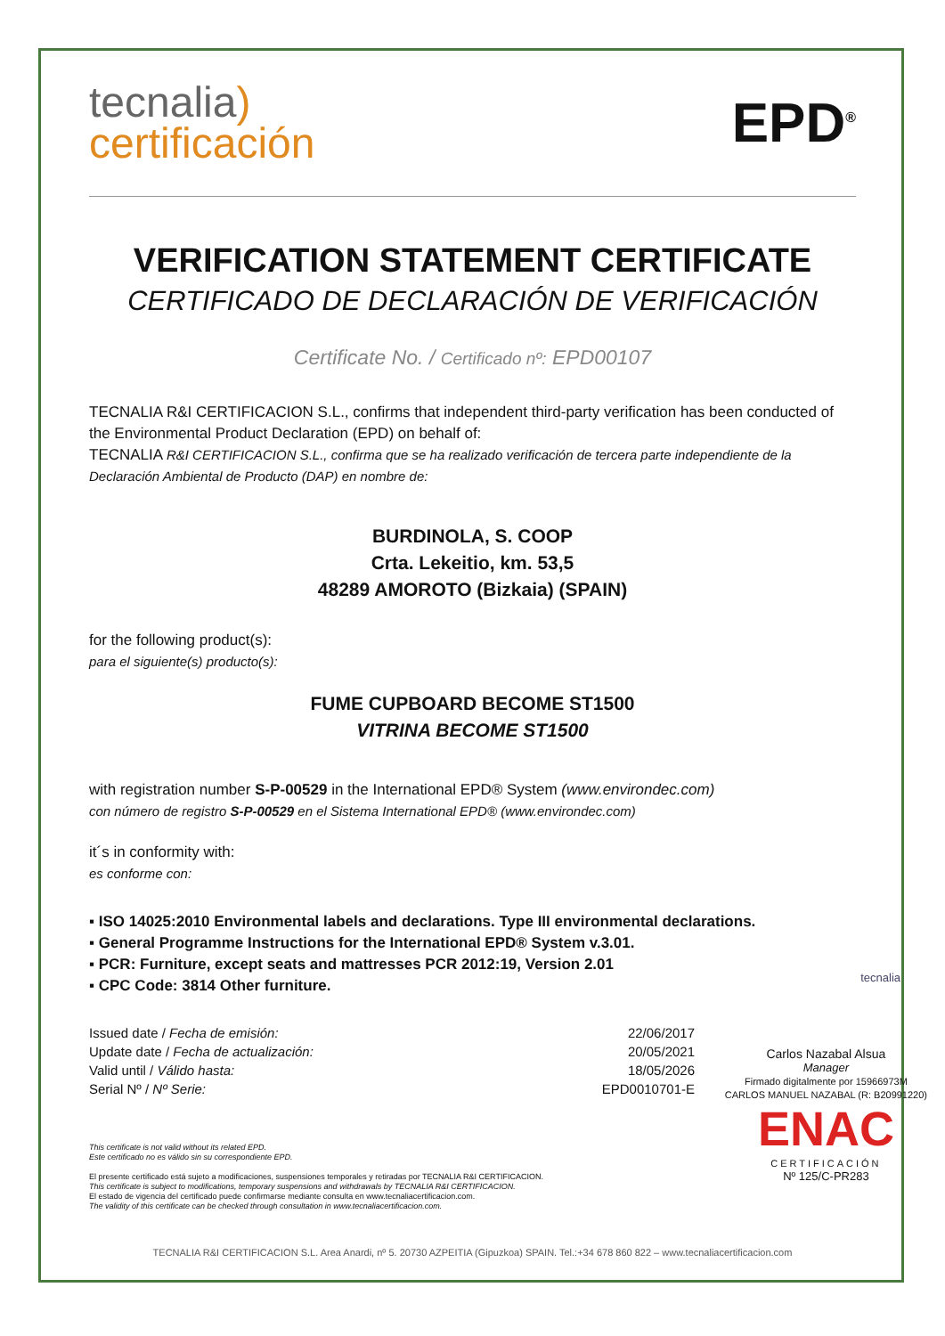tecnalia)
certificación
EPD<sup>®</sup>
VERIFICATION STATEMENT CERTIFICATE
CERTIFICADO DE DECLARACIÓN DE VERIFICACIÓN
Certificate No. / Certificado nº: EPD00107
TECNALIA R&I CERTIFICACION S.L., confirms that independent third-party verification has been conducted of the Environmental Product Declaration (EPD) on behalf of:
TECNALIA R&I CERTIFICACION S.L., confirma que se ha realizado verificación de tercera parte independiente de la Declaración Ambiental de Producto (DAP) en nombre de:
BURDINOLA, S. COOP
Crta. Lekeitio, km. 53,5
48289 AMOROTO (Bizkaia) (SPAIN)
for the following product(s):
para el siguiente(s) producto(s):
FUME CUPBOARD BECOME ST1500
VITRINA BECOME ST1500
with registration number S-P-00529 in the International EPD® System (www.environdec.com)
con número de registro S-P-00529 en el Sistema International EPD® (www.environdec.com)
it´s in conformity with:
es conforme con:
▪ ISO 14025:2010 Environmental labels and declarations. Type III environmental declarations.
▪ General Programme Instructions for the International EPD® System v.3.01.
▪ PCR: Furniture, except seats and mattresses PCR 2012:19, Version 2.01
▪ CPC Code: 3814 Other furniture.
| Issued date / Fecha de emisión: | 22/06/2017 |
| Update date / Fecha de actualización: | 20/05/2021 |
| Valid until / Válido hasta: | 18/05/2026 |
| Serial Nº / Nº Serie: | EPD0010701-E |
This certificate is not valid without its related EPD.
Este certificado no es válido sin su correspondiente EPD.
El presente certificado está sujeto a modificaciones, suspensiones temporales y retiradas por TECNALIA R&I CERTIFICACION.
This certificate is subject to modifications, temporary suspensions and withdrawals by TECNALIA R&I CERTIFICACION.
El estado de vigencia del certificado puede confirmarse mediante consulta en www.tecnaliacertificacion.com.
The validity of this certificate can be checked through consultation in www.tecnaliacertificacion.com.
TECNALIA R&I CERTIFICACION S.L. Area Anardi, nº 5. 20730 AZPEITIA (Gipuzkoa) SPAIN. Tel.:+34 678 860 822 – www.tecnaliacertificacion.com
tecnalia
Carlos Nazabal Alsua
Manager
Firmado digitalmente por 15966973M
CARLOS MANUEL NAZABAL (R: B20991220)
ENAC
CERTIFICACIÓN
Nº 125/C-PR283